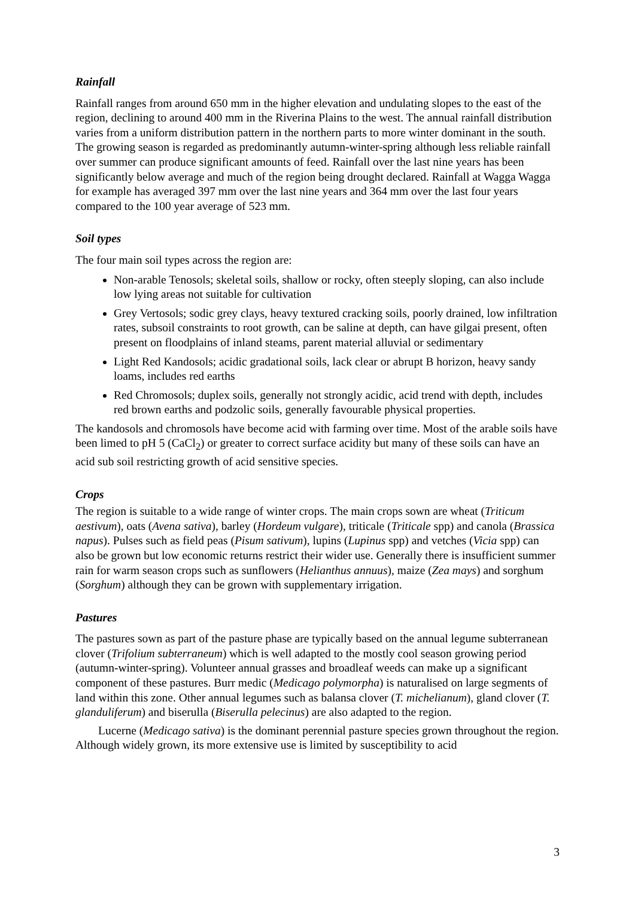Rainfall
Rainfall ranges from around 650 mm in the higher elevation and undulating slopes to the east of the region, declining to around 400 mm in the Riverina Plains to the west. The annual rainfall distribution varies from a uniform distribution pattern in the northern parts to more winter dominant in the south. The growing season is regarded as predominantly autumn-winter-spring although less reliable rainfall over summer can produce significant amounts of feed. Rainfall over the last nine years has been significantly below average and much of the region being drought declared. Rainfall at Wagga Wagga for example has averaged 397 mm over the last nine years and 364 mm over the last four years compared to the 100 year average of 523 mm.
Soil types
The four main soil types across the region are:
Non-arable Tenosols; skeletal soils, shallow or rocky, often steeply sloping, can also include low lying areas not suitable for cultivation
Grey Vertosols; sodic grey clays, heavy textured cracking soils, poorly drained, low infiltration rates, subsoil constraints to root growth, can be saline at depth, can have gilgai present, often present on floodplains of inland steams, parent material alluvial or sedimentary
Light Red Kandosols; acidic gradational soils, lack clear or abrupt B horizon, heavy sandy loams, includes red earths
Red Chromosols; duplex soils, generally not strongly acidic, acid trend with depth, includes red brown earths and podzolic soils, generally favourable physical properties.
The kandosols and chromosols have become acid with farming over time. Most of the arable soils have been limed to pH 5 (CaCl<sub>2</sub>) or greater to correct surface acidity but many of these soils can have an acid sub soil restricting growth of acid sensitive species.
Crops
The region is suitable to a wide range of winter crops. The main crops sown are wheat (Triticum aestivum), oats (Avena sativa), barley (Hordeum vulgare), triticale (Triticale spp) and canola (Brassica napus). Pulses such as field peas (Pisum sativum), lupins (Lupinus spp) and vetches (Vicia spp) can also be grown but low economic returns restrict their wider use. Generally there is insufficient summer rain for warm season crops such as sunflowers (Helianthus annuus), maize (Zea mays) and sorghum (Sorghum) although they can be grown with supplementary irrigation.
Pastures
The pastures sown as part of the pasture phase are typically based on the annual legume subterranean clover (Trifolium subterraneum) which is well adapted to the mostly cool season growing period (autumn-winter-spring). Volunteer annual grasses and broadleaf weeds can make up a significant component of these pastures. Burr medic (Medicago polymorpha) is naturalised on large segments of land within this zone. Other annual legumes such as balansa clover (T. michelianum), gland clover (T. glanduliferum) and biserulla (Biserulla pelecinus) are also adapted to the region.
Lucerne (Medicago sativa) is the dominant perennial pasture species grown throughout the region. Although widely grown, its more extensive use is limited by susceptibility to acid
3